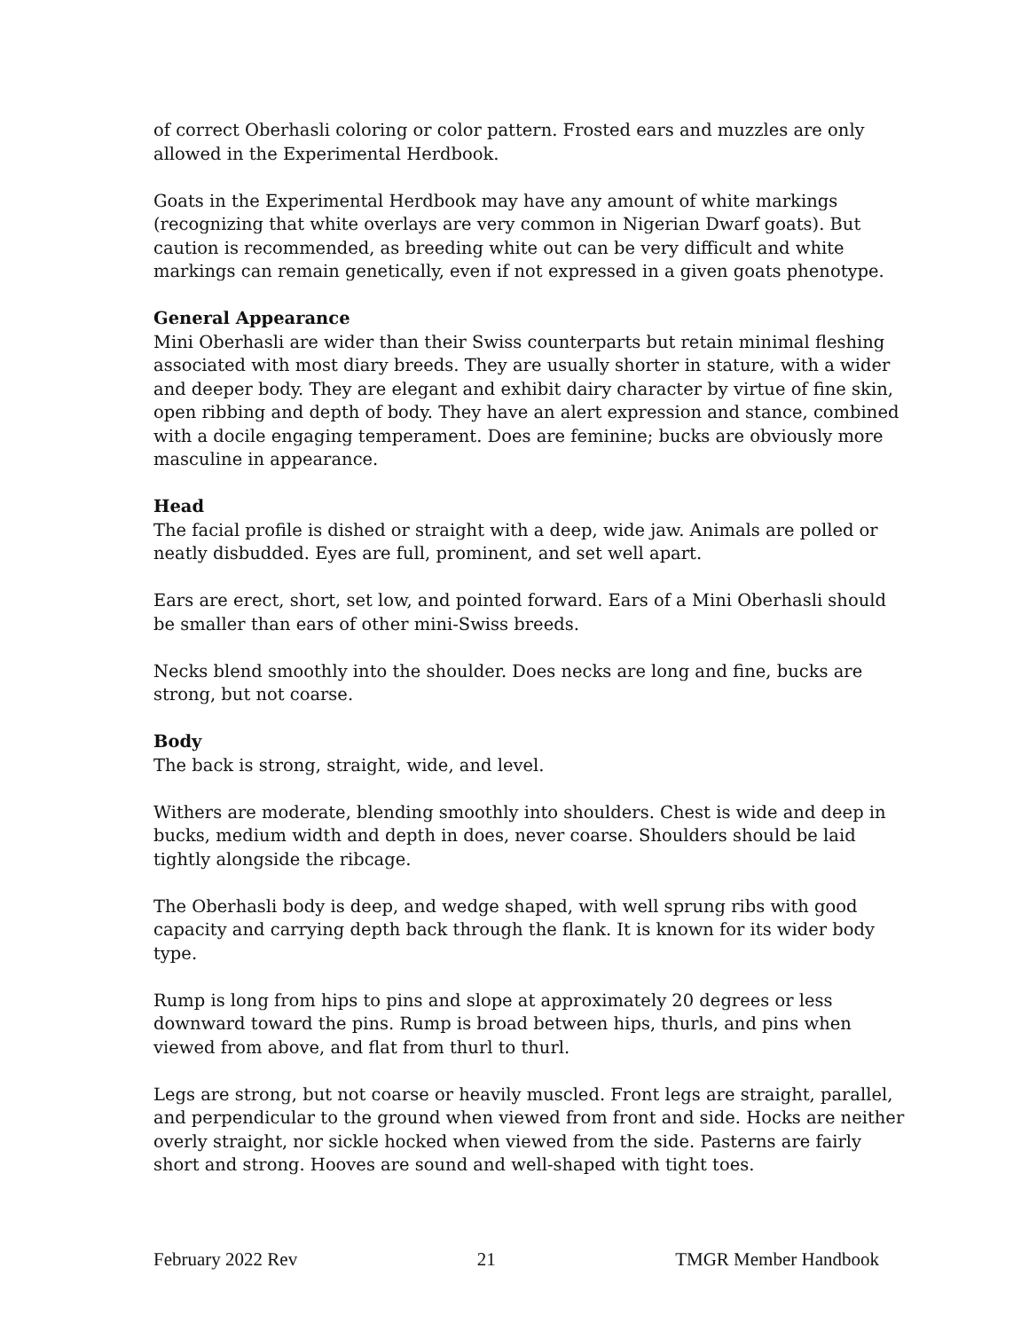of correct Oberhasli coloring or color pattern. Frosted ears and muzzles are only allowed in the Experimental Herdbook.
Goats in the Experimental Herdbook may have any amount of white markings (recognizing that white overlays are very common in Nigerian Dwarf goats). But caution is recommended, as breeding white out can be very difficult and white markings can remain genetically, even if not expressed in a given goats phenotype.
General Appearance
Mini Oberhasli are wider than their Swiss counterparts but retain minimal fleshing associated with most diary breeds. They are usually shorter in stature, with a wider and deeper body. They are elegant and exhibit dairy character by virtue of fine skin, open ribbing and depth of body. They have an alert expression and stance, combined with a docile engaging temperament. Does are feminine; bucks are obviously more masculine in appearance.
Head
The facial profile is dished or straight with a deep, wide jaw. Animals are polled or neatly disbudded. Eyes are full, prominent, and set well apart.
Ears are erect, short, set low, and pointed forward. Ears of a Mini Oberhasli should be smaller than ears of other mini-Swiss breeds.
Necks blend smoothly into the shoulder. Does necks are long and fine, bucks are strong, but not coarse.
Body
The back is strong, straight, wide, and level.
Withers are moderate, blending smoothly into shoulders. Chest is wide and deep in bucks, medium width and depth in does, never coarse. Shoulders should be laid tightly alongside the ribcage.
The Oberhasli body is deep, and wedge shaped, with well sprung ribs with good capacity and carrying depth back through the flank. It is known for its wider body type.
Rump is long from hips to pins and slope at approximately 20 degrees or less downward toward the pins. Rump is broad between hips, thurls, and pins when viewed from above, and flat from thurl to thurl.
Legs are strong, but not coarse or heavily muscled. Front legs are straight, parallel, and perpendicular to the ground when viewed from front and side. Hocks are neither overly straight, nor sickle hocked when viewed from the side. Pasterns are fairly short and strong. Hooves are sound and well-shaped with tight toes.
February 2022 Rev 21 TMGR Member Handbook